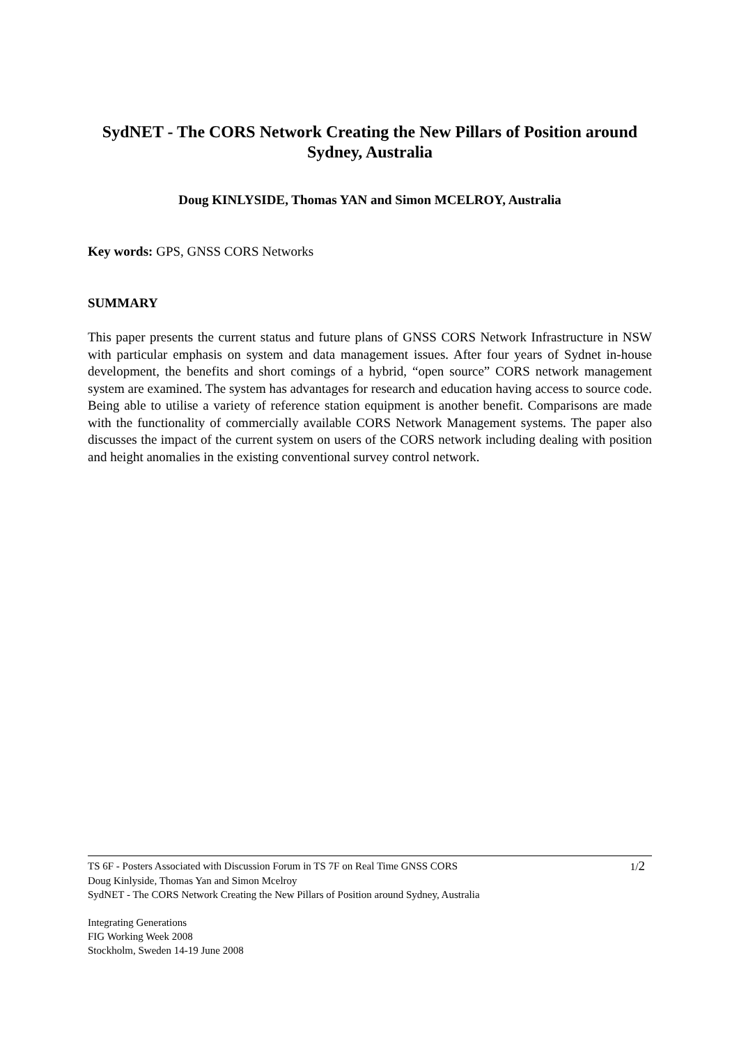SydNET - The CORS Network Creating the New Pillars of Position around Sydney, Australia
Doug KINLYSIDE, Thomas YAN and Simon MCELROY, Australia
Key words: GPS, GNSS CORS Networks
SUMMARY
This paper presents the current status and future plans of GNSS CORS Network Infrastructure in NSW with particular emphasis on system and data management issues. After four years of Sydnet in-house development, the benefits and short comings of a hybrid, “open source” CORS network management system are examined. The system has advantages for research and education having access to source code. Being able to utilise a variety of reference station equipment is another benefit. Comparisons are made with the functionality of commercially available CORS Network Management systems. The paper also discusses the impact of the current system on users of the CORS network including dealing with position and height anomalies in the existing conventional survey control network.
TS 6F - Posters Associated with Discussion Forum in TS 7F on Real Time GNSS CORS
1/2
Doug Kinlyside, Thomas Yan and Simon Mcelroy
SydNET - The CORS Network Creating the New Pillars of Position around Sydney, Australia
Integrating Generations
FIG Working Week 2008
Stockholm, Sweden 14-19 June 2008